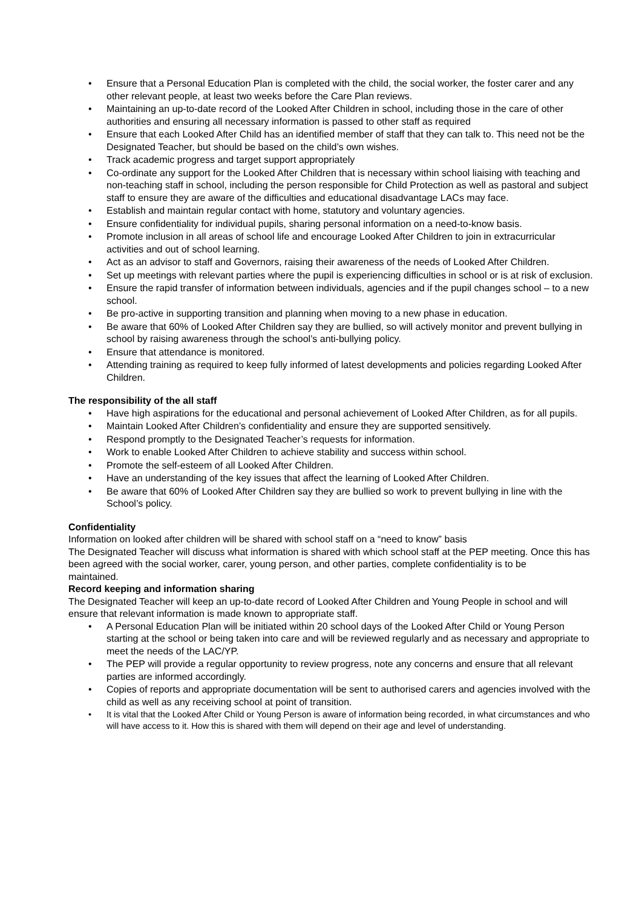• Ensure that a Personal Education Plan is completed with the child, the social worker, the foster carer and any other relevant people, at least two weeks before the Care Plan reviews.
• Maintaining an up-to-date record of the Looked After Children in school, including those in the care of other authorities and ensuring all necessary information is passed to other staff as required
• Ensure that each Looked After Child has an identified member of staff that they can talk to. This need not be the Designated Teacher, but should be based on the child’s own wishes.
• Track academic progress and target support appropriately
• Co-ordinate any support for the Looked After Children that is necessary within school liaising with teaching and non-teaching staff in school, including the person responsible for Child Protection as well as pastoral and subject staff to ensure they are aware of the difficulties and educational disadvantage LACs may face.
• Establish and maintain regular contact with home, statutory and voluntary agencies.
• Ensure confidentiality for individual pupils, sharing personal information on a need-to-know basis.
• Promote inclusion in all areas of school life and encourage Looked After Children to join in extracurricular activities and out of school learning.
• Act as an advisor to staff and Governors, raising their awareness of the needs of Looked After Children.
• Set up meetings with relevant parties where the pupil is experiencing difficulties in school or is at risk of exclusion.
• Ensure the rapid transfer of information between individuals, agencies and if the pupil changes school – to a new school.
• Be pro-active in supporting transition and planning when moving to a new phase in education.
• Be aware that 60% of Looked After Children say they are bullied, so will actively monitor and prevent bullying in school by raising awareness through the school’s anti-bullying policy.
• Ensure that attendance is monitored.
• Attending training as required to keep fully informed of latest developments and policies regarding Looked After Children.
The responsibility of the all staff
• Have high aspirations for the educational and personal achievement of Looked After Children, as for all pupils.
• Maintain Looked After Children’s confidentiality and ensure they are supported sensitively.
• Respond promptly to the Designated Teacher’s requests for information.
• Work to enable Looked After Children to achieve stability and success within school.
• Promote the self-esteem of all Looked After Children.
• Have an understanding of the key issues that affect the learning of Looked After Children.
• Be aware that 60% of Looked After Children say they are bullied so work to prevent bullying in line with the School’s policy.
Confidentiality
Information on looked after children will be shared with school staff on a “need to know” basis
The Designated Teacher will discuss what information is shared with which school staff at the PEP meeting. Once this has been agreed with the social worker, carer, young person, and other parties, complete confidentiality is to be
maintained.
Record keeping and information sharing
The Designated Teacher will keep an up-to-date record of Looked After Children and Young People in school and will
ensure that relevant information is made known to appropriate staff.
• A Personal Education Plan will be initiated within 20 school days of the Looked After Child or Young Person starting at the school or being taken into care and will be reviewed regularly and as necessary and appropriate to meet the needs of the LAC/YP.
• The PEP will provide a regular opportunity to review progress, note any concerns and ensure that all relevant parties are informed accordingly.
• Copies of reports and appropriate documentation will be sent to authorised carers and agencies involved with the child as well as any receiving school at point of transition.
• It is vital that the Looked After Child or Young Person is aware of information being recorded, in what circumstances and who will have access to it. How this is shared with them will depend on their age and level of understanding.